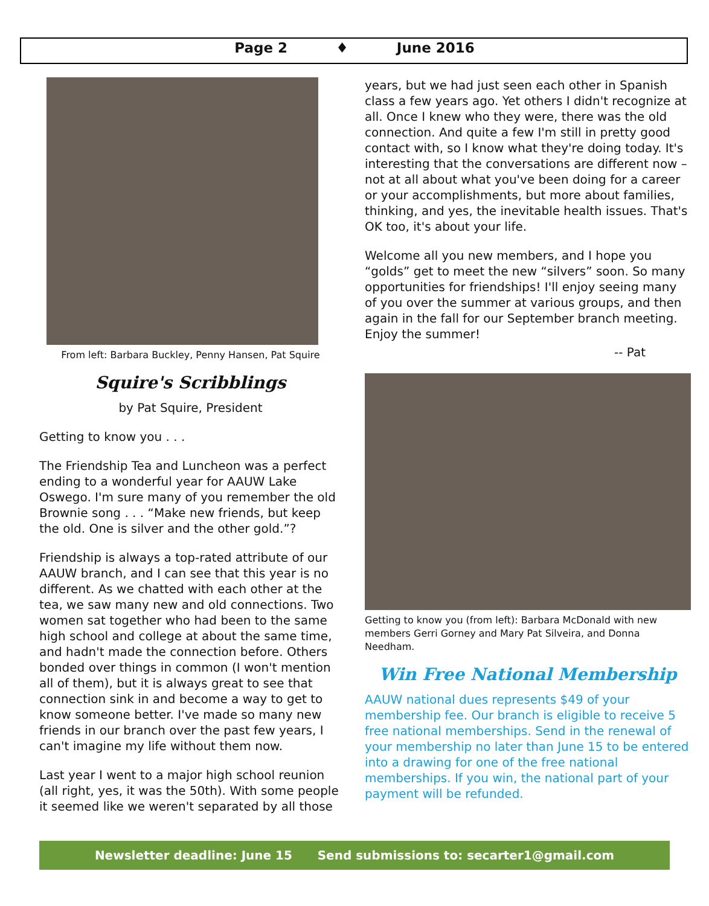Page 2 ♦ June 2016
From left: Barbara Buckley, Penny Hansen, Pat Squire
Squire's Scribblings
by Pat Squire, President
Getting to know you . . .
The Friendship Tea and Luncheon was a perfect ending to a wonderful year for AAUW Lake Oswego. I'm sure many of you remember the old Brownie song . . . “Make new friends, but keep the old. One is silver and the other gold.”?
Friendship is always a top-rated attribute of our AAUW branch, and I can see that this year is no different. As we chatted with each other at the tea, we saw many new and old connections. Two women sat together who had been to the same high school and college at about the same time, and hadn't made the connection before. Others bonded over things in common (I won't mention all of them), but it is always great to see that connection sink in and become a way to get to know someone better. I've made so many new friends in our branch over the past few years, I can't imagine my life without them now.
Last year I went to a major high school reunion (all right, yes, it was the 50th). With some people it seemed like we weren't separated by all those
years, but we had just seen each other in Spanish class a few years ago. Yet others I didn't recognize at all. Once I knew who they were, there was the old connection. And quite a few I'm still in pretty good contact with, so I know what they're doing today. It's interesting that the conversations are different now – not at all about what you've been doing for a career or your accomplishments, but more about families, thinking, and yes, the inevitable health issues. That's OK too, it's about your life.
Welcome all you new members, and I hope you “golds” get to meet the new “silvers” soon. So many opportunities for friendships! I'll enjoy seeing many of you over the summer at various groups, and then again in the fall for our September branch meeting. Enjoy the summer!
-- Pat
Getting to know you (from left): Barbara McDonald with new members Gerri Gorney and Mary Pat Silveira, and Donna Needham.
Win Free National Membership
AAUW national dues represents $49 of your membership fee. Our branch is eligible to receive 5 free national memberships. Send in the renewal of your membership no later than June 15 to be entered into a drawing for one of the free national memberships. If you win, the national part of your payment will be refunded.
Newsletter deadline: June 15 Send submissions to: secarter1@gmail.com